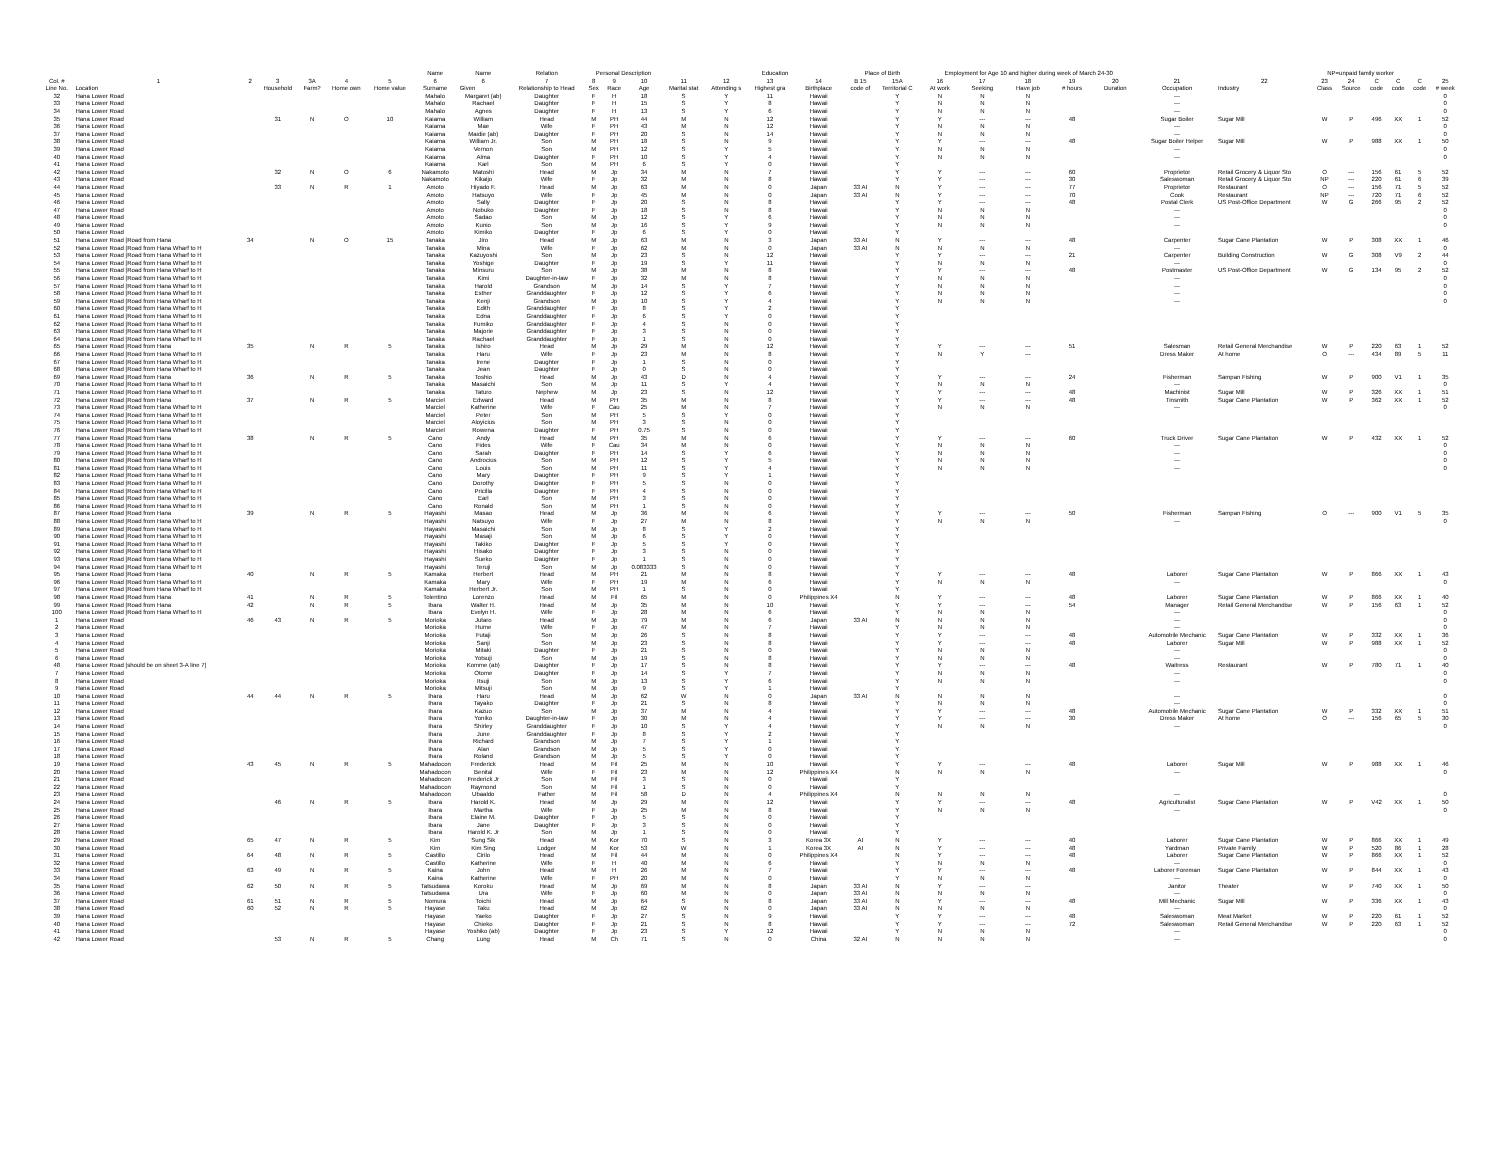| | | | | | | | Name | Name | Relation | Personal Description | | | | Education | | | Place of Birth | | Employment for Age 10 and higher during week of March 24-30 | | | | | | | NP=unpaid family worker | | | | | |
| --- | --- | --- | --- | --- | --- | --- | --- | --- | --- | --- | --- | --- | --- | --- | --- | --- | --- | --- | --- | --- | --- | --- | --- | --- | --- | --- | --- | --- | --- | --- | --- |
| Col. # | 1 | 2 | 3 | 3A | 4 | 5 | 6 | 6 | 7 | 8 | 9 | 10 | 11 | 12 | 13 | 14 | B 15 | 15A | 16 | 17 | 18 | 19 | 20 | 21 | 22 | 23 | 24 | C | C | C | 25 |
| Line No. | Location | | Household | Farm? | Home own | Home value | Surname | Given | Relationship to Head | Sex | Race | Age | Marital stat | Attending s | Highest gra | Birthplace | code of | Territorial C | At work | Seeking | Have job | # hours | Duration | Occupation | Industry | Class | Source | code | code | code | # week |
| 32 | Hana Lower Road | | | | | | Mahalo | Margaret (ab) | Daughter | F | H | 18 | S | Y | 11 | Hawaii | | Y | N | N | N | | | --- | | | | | | | 0 |
| 33 | Hana Lower Road | | | | | | Mahalo | Rachael | Daughter | F | H | 15 | S | Y | 8 | Hawaii | | Y | N | N | N | | | --- | | | | | | | 0 |
| 34 | Hana Lower Road | | | | | | Mahalo | Agnes | Daughter | F | H | 13 | S | Y | 6 | Hawaii | | Y | N | N | N | | | --- | | | | | | | 0 |
| 35 | Hana Lower Road | | 31 | N | O | 10 | Kaiama | William | Head | M | PH | 44 | M | N | 12 | Hawaii | | Y | Y | --- | --- | 48 | | Sugar Boiler | Sugar Mill | W | P | 496 | XX | 1 | 52 |
| 36 | Hana Lower Road | | | | | | Kaiama | Mae | Wife | F | PH | 43 | M | N | 12 | Hawaii | | Y | N | N | N | | | --- | | | | | | | 0 |
| 37 | Hana Lower Road | | | | | | Kaiama | Maidie (ab) | Daughter | F | PH | 20 | S | N | 14 | Hawaii | | Y | N | N | N | | | --- | | | | | | | 0 |
| 38 | Hana Lower Road | | | | | | Kaiama | William Jr. | Son | M | PH | 18 | S | N | 9 | Hawaii | | Y | Y | --- | --- | 48 | | Sugar Boiler Helper | Sugar Mill | W | P | 988 | XX | 1 | 50 |
| 39 | Hana Lower Road | | | | | | Kaiama | Vernon | Son | M | PH | 12 | S | Y | 5 | Hawaii | | Y | N | N | N | | | --- | | | | | | | 0 |
| 40 | Hana Lower Road | | | | | | Kaiama | Alma | Daughter | F | PH | 10 | S | Y | 4 | Hawaii | | Y | N | N | N | | | --- | | | | | | | 0 |
| 41 | Hana Lower Road | | | | | | Kaiama | Karl | Son | M | PH | 6 | S | Y | 0 | Hawaii | | Y | | | | | | | | | | | | | |
| 42 | Hana Lower Road | | 32 | N | O | 6 | Nakamoto | Matoshi | Head | M | Jp | 34 | M | N | 7 | Hawaii | | Y | Y | --- | --- | 60 | | Proprietor | Retail Grocery & Liquor Sto | O | --- | 156 | 61 | 5 | 52 |
| 43 | Hana Lower Road | | | | | | Nakamoto | Kikaijo | Wife | F | Jp | 32 | M | N | 8 | Hawaii | | Y | Y | --- | --- | 30 | | Saleswoman | Retail Grocery & Liquor Sto | NP | --- | 220 | 61 | 6 | 39 |
| 44 | Hana Lower Road | | 33 | N | R | 1 | Amoto | Hiyado F. | Head | M | Jp | 63 | M | N | 0 | Japan | 33 AI | N | Y | --- | --- | 77 | | Proprietor | Restaurant | O | --- | 156 | 71 | 5 | 52 |
| 45 | Hana Lower Road | | | | | | Amoto | Hatsuyo | Wife | F | Jp | 45 | M | N | 0 | Japan | 33 AI | N | Y | --- | --- | 70 | | Cook | Restaurant | NP | --- | 720 | 71 | 6 | 52 |
| 46 | Hana Lower Road | | | | | | Amoto | Sally | Daughter | F | Jp | 20 | S | N | 8 | Hawaii | | Y | Y | --- | --- | 48 | | Postal Clerk | US Post-Office Department | W | G | 266 | 95 | 2 | 52 |
| 47 | Hana Lower Road | | | | | | Amoto | Nobuko | Daughter | F | Jp | 18 | S | N | 8 | Hawaii | | Y | N | N | N | | | --- | | | | | | | 0 |
| 48 | Hana Lower Road | | | | | | Amoto | Sadao | Son | M | Jp | 12 | S | Y | 6 | Hawaii | | Y | N | N | N | | | --- | | | | | | | 0 |
| 49 | Hana Lower Road | | | | | | Amoto | Kunio | Son | M | Jp | 16 | S | Y | 9 | Hawaii | | Y | N | N | N | | | --- | | | | | | | 0 |
| 50 | Hana Lower Road | | | | | | Amoto | Kimiko | Daughter | F | Jp | 6 | S | Y | 0 | Hawaii | | Y | | | | | | | | | | | | | |
| 51 | Hana Lower Road [Road from Hana | 34 | | N | O | 15 | Tanaka | Jiro | Head | M | Jp | 63 | M | N | 3 | Japan | 33 AI | N | Y | --- | --- | 48 | | Carpenter | Sugar Cane Plantation | W | P | 308 | XX | 1 | 46 |
| 52 | Hana Lower Road [Road from Hana Wharf to H | | | | | | Tanaka | Mina | Wife | F | Jp | 62 | M | N | 0 | Japan | 33 AI | N | N | N | N | | | --- | | | | | | | 0 |
| 53 | Hana Lower Road [Road from Hana Wharf to H | | | | | | Tanaka | Kazuyoshi | Son | M | Jp | 23 | S | N | 12 | Hawaii | | Y | Y | --- | --- | 21 | | Carpenter | Building Construction | W | G | 308 | V9 | 2 | 44 |
| 54 | Hana Lower Road [Road from Hana Wharf to H | | | | | | Tanaka | Yoshige | Daughter | F | Jp | 19 | S | Y | 11 | Hawaii | | Y | N | N | N | | | --- | | | | | | | 0 |
| 55 | Hana Lower Road [Road from Hana Wharf to H | | | | | | Tanaka | Minsuru | Son | M | Jp | 38 | M | N | 8 | Hawaii | | Y | Y | --- | --- | 48 | | Postmaster | US Post-Office Department | W | G | 134 | 95 | 2 | 52 |
| 56 | Hana Lower Road [Road from Hana Wharf to H | | | | | | Tanaka | Kimi | Daughter-in-law | F | Jp | 32 | M | N | 8 | Hawaii | | Y | N | N | N | | | --- | | | | | | | 0 |
| 57 | Hana Lower Road [Road from Hana Wharf to H | | | | | | Tanaka | Harold | Grandson | M | Jp | 14 | S | Y | 7 | Hawaii | | Y | N | N | N | | | --- | | | | | | | 0 |
| 58 | Hana Lower Road [Road from Hana Wharf to H | | | | | | Tanaka | Esther | Granddaughter | F | Jp | 12 | S | Y | 6 | Hawaii | | Y | N | N | N | | | --- | | | | | | | 0 |
| 59 | Hana Lower Road [Road from Hana Wharf to H | | | | | | Tanaka | Kenji | Grandson | M | Jp | 10 | S | Y | 4 | Hawaii | | Y | N | N | N | | | --- | | | | | | | 0 |
| 60 | Hana Lower Road [Road from Hana Wharf to H | | | | | | Tanaka | Edith | Granddaughter | F | Jp | 8 | S | Y | 2 | Hawaii | | Y | | | | | | | | | | | | | |
| 61 | Hana Lower Road [Road from Hana Wharf to H | | | | | | Tanaka | Edna | Granddaughter | F | Jp | 6 | S | Y | 0 | Hawaii | | Y | | | | | | | | | | | | | |
| 62 | Hana Lower Road [Road from Hana Wharf to H | | | | | | Tanaka | Fumiko | Granddaughter | F | Jp | 4 | S | N | 0 | Hawaii | | Y | | | | | | | | | | | | | |
| 63 | Hana Lower Road [Road from Hana Wharf to H | | | | | | Tanaka | Majorie | Granddaughter | F | Jp | 3 | S | N | 0 | Hawaii | | Y | | | | | | | | | | | | | |
| 64 | Hana Lower Road [Road from Hana Wharf to H | | | | | | Tanaka | Rachael | Granddaughter | F | Jp | 1 | S | N | 0 | Hawaii | | Y | | | | | | | | | | | | | |
| 65 | Hana Lower Road [Road from Hana | 35 | | N | R | 5 | Tanaka | Ishiro | Head | M | Jp | 29 | M | N | 12 | Hawaii | | Y | Y | --- | --- | 51 | | Salesman | Retail General Merchandise | W | P | 220 | 63 | 1 | 52 |
| 66 | Hana Lower Road [Road from Hana Wharf to H | | | | | | Tanaka | Haru | Wife | F | Jp | 23 | M | N | 8 | Hawaii | | Y | N | Y | --- | | | Dress Maker | At home | O | --- | 434 | 89 | 5 | 11 |
| 67 | Hana Lower Road [Road from Hana Wharf to H | | | | | | Tanaka | Irene | Daughter | F | Jp | 1 | S | N | 0 | Hawaii | | Y | | | | | | | | | | | | | |
| 68 | Hana Lower Road [Road from Hana Wharf to H | | | | | | Tanaka | Jean | Daughter | F | Jp | 0 | S | N | 0 | Hawaii | | Y | | | | | | | | | | | | | |
| 69 | Hana Lower Road [Road from Hana | 36 | | N | R | 5 | Tanaka | Toshio | Head | M | Jp | 43 | D | N | 4 | Hawaii | | Y | Y | --- | --- | 24 | | Fisherman | Sampan Fishing | W | P | 900 | V1 | 1 | 35 |
| 70 | Hana Lower Road [Road from Hana Wharf to H | | | | | | Tanaka | Masaichi | Son | M | Jp | 11 | S | Y | 4 | Hawaii | | Y | N | N | N | | | --- | | | | | | | 0 |
| 71 | Hana Lower Road [Road from Hana Wharf to H | | | | | | Tanaka | Taturo | Nephew | M | Jp | 23 | S | N | 12 | Hawaii | | Y | Y | --- | --- | 48 | | Machinist | Sugar Mill | W | P | 326 | XX | 1 | 51 |
| 72 | Hana Lower Road [Road from Hana | 37 | | N | R | 5 | Marciel | Edward | Head | M | PH | 35 | M | N | 8 | Hawaii | | Y | Y | --- | --- | 48 | | Tinsmith | Sugar Cane Plantation | W | P | 362 | XX | 1 | 52 |
| 73 | Hana Lower Road [Road from Hana Wharf to H | | | | | | Marciel | Katherine | Wife | F | Cau | 25 | M | N | 7 | Hawaii | | Y | N | N | N | | | --- | | | | | | | 0 |
| 74 | Hana Lower Road [Road from Hana Wharf to H | | | | | | Marciel | Peter | Son | M | PH | 5 | S | Y | 0 | Hawaii | | Y | | | | | | | | | | | | | |
| 75 | Hana Lower Road [Road from Hana Wharf to H | | | | | | Marciel | Aloyicius | Son | M | PH | 3 | S | N | 0 | Hawaii | | Y | | | | | | | | | | | | | |
| 76 | Hana Lower Road [Road from Hana Wharf to H | | | | | | Marciel | Rowena | Daughter | F | PH | 0.75 | S | N | 0 | Hawaii | | Y | | | | | | | | | | | | | |
| 77 | Hana Lower Road [Road from Hana | 38 | | N | R | 5 | Cano | Andy | Head | M | PH | 35 | M | N | 6 | Hawaii | | Y | Y | --- | --- | 60 | | Truck Driver | Sugar Cane Plantation | W | P | 432 | XX | 1 | 52 |
| 78 | Hana Lower Road [Road from Hana Wharf to H | | | | | | Cano | Fides | Wife | F | Cau | 34 | M | N | 0 | Hawaii | | Y | N | N | N | | | --- | | | | | | | 0 |
| 79 | Hana Lower Road [Road from Hana Wharf to H | | | | | | Cano | Sarah | Daughter | F | PH | 14 | S | Y | 6 | Hawaii | | Y | N | N | N | | | --- | | | | | | | 0 |
| 80 | Hana Lower Road [Road from Hana Wharf to H | | | | | | Cano | Androcius | Son | M | PH | 12 | S | Y | 5 | Hawaii | | Y | N | N | N | | | --- | | | | | | | 0 |
| 81 | Hana Lower Road [Road from Hana Wharf to H | | | | | | Cano | Louis | Son | M | PH | 11 | S | Y | 4 | Hawaii | | Y | N | N | N | | | --- | | | | | | | 0 |
| 82 | Hana Lower Road [Road from Hana Wharf to H | | | | | | Cano | Mary | Daughter | F | PH | 9 | S | Y | 1 | Hawaii | | Y | | | | | | | | | | | | | |
| 83 | Hana Lower Road [Road from Hana Wharf to H | | | | | | Cano | Dorothy | Daughter | F | PH | 5 | S | N | 0 | Hawaii | | Y | | | | | | | | | | | | | |
| 84 | Hana Lower Road [Road from Hana Wharf to H | | | | | | Cano | Pricilla | Daughter | F | PH | 4 | S | N | 0 | Hawaii | | Y | | | | | | | | | | | | | |
| 85 | Hana Lower Road [Road from Hana Wharf to H | | | | | | Cano | Earl | Son | M | PH | 3 | S | N | 0 | Hawaii | | Y | | | | | | | | | | | | | |
| 86 | Hana Lower Road [Road from Hana Wharf to H | | | | | | Cano | Ronald | Son | M | PH | 1 | S | N | 0 | Hawaii | | Y | | | | | | | | | | | | | |
| 87 | Hana Lower Road [Road from Hana | 39 | | N | R | 5 | Hayashi | Masao | Head | M | Jp | 36 | M | N | 6 | Hawaii | | Y | Y | --- | --- | 50 | | Fisherman | Sampan Fishing | O | --- | 900 | V1 | 5 | 35 |
| 88 | Hana Lower Road [Road from Hana Wharf to H | | | | | | Hayashi | Natsuyo | Wife | F | Jp | 27 | M | N | 8 | Hawaii | | Y | N | N | N | | | --- | | | | | | | 0 |
| 89 | Hana Lower Road [Road from Hana Wharf to H | | | | | | Hayashi | Masaichi | Son | M | Jp | 8 | S | Y | 2 | Hawaii | | Y | | | | | | | | | | | | | |
| 90 | Hana Lower Road [Road from Hana Wharf to H | | | | | | Hayashi | Masaji | Son | M | Jp | 6 | S | Y | 0 | Hawaii | | Y | | | | | | | | | | | | | |
| 91 | Hana Lower Road [Road from Hana Wharf to H | | | | | | Hayashi | Takiko | Daughter | F | Jp | 5 | S | Y | 0 | Hawaii | | Y | | | | | | | | | | | | | |
| 92 | Hana Lower Road [Road from Hana Wharf to H | | | | | | Hayashi | Hisako | Daughter | F | Jp | 3 | S | N | 0 | Hawaii | | Y | | | | | | | | | | | | | |
| 93 | Hana Lower Road [Road from Hana Wharf to H | | | | | | Hayashi | Sueko | Daughter | F | Jp | 1 | S | N | 0 | Hawaii | | Y | | | | | | | | | | | | | |
| 94 | Hana Lower Road [Road from Hana Wharf to H | | | | | | Hayashi | Teruji | Son | M | Jp | 0.083333 | S | N | 0 | Hawaii | | Y | | | | | | | | | | | | | |
| 95 | Hana Lower Road [Road from Hana | 40 | | N | R | 5 | Kamaka | Herbert | Head | M | PH | 21 | M | N | 8 | Hawaii | | Y | Y | --- | --- | 48 | | Laborer | Sugar Cane Plantation | W | P | 866 | XX | 1 | 43 |
| 96 | Hana Lower Road [Road from Hana Wharf to H | | | | | | Kamaka | Mary | Wife | F | PH | 19 | M | N | 6 | Hawaii | | Y | N | N | N | | | --- | | | | | | | 0 |
| 97 | Hana Lower Road [Road from Hana Wharf to H | | | | | | Kamaka | Herbert Jr. | Son | M | PH | 1 | S | N | 0 | Hawaii | | Y | | | | | | | | | | | | | |
| 98 | Hana Lower Road [Road from Hana | 41 | | N | R | 5 | Tolentino | Lorenzo | Head | M | Fil | 65 | M | N | 0 | Philippines X4 | | N | Y | --- | --- | 48 | | Laborer | Sugar Cane Plantation | W | P | 866 | XX | 1 | 40 |
| 99 | Hana Lower Road [Road from Hana | 42 | | N | R | 5 | Ibara | Walter H. | Head | M | Jp | 35 | M | N | 10 | Hawaii | | Y | Y | --- | --- | 54 | | Manager | Retail General Merchandise | W | P | 156 | 63 | 1 | 52 |
| 100 | Hana Lower Road [Road from Hana Wharf to H | | | | | | Ibara | Evelyn H. | Wife | F | Jp | 28 | M | N | 6 | Hawaii | | Y | N | N | N | | | --- | | | | | | | 0 |
| 1 | Hana Lower Road | 46 | 43 | N | R | 5 | Morioka | Jutaro | Head | M | Jp | 79 | M | N | 6 | Japan | 33 AI | N | N | N | N | | | --- | | | | | | | 0 |
| 2 | Hana Lower Road | | | | | | Morioka | Hume | Wife | F | Jp | 47 | M | N | 7 | Hawaii | | Y | N | N | N | | | --- | | | | | | | 0 |
| 3 | Hana Lower Road | | | | | | Morioka | Futaji | Son | M | Jp | 26 | S | N | 8 | Hawaii | | Y | Y | --- | --- | 48 | | Automobile Mechanic | Sugar Cane Plantation | W | P | 332 | XX | 1 | 36 |
| 4 | Hana Lower Road | | | | | | Morioka | Sanji | Son | M | Jp | 23 | S | N | 8 | Hawaii | | Y | Y | --- | --- | 48 | | Laborer | Sugar Mill | W | P | 988 | XX | 1 | 52 |
| 5 | Hana Lower Road | | | | | | Morioka | Mitaki | Daughter | F | Jp | 21 | S | N | 0 | Hawaii | | Y | N | N | N | | | --- | | | | | | | 0 |
| 6 | Hana Lower Road | | | | | | Morioka | Yotsuji | Son | M | Jp | 19 | S | N | 8 | Hawaii | | Y | N | N | N | | | --- | | | | | | | 0 |
| 48 | Hana Lower Road [should be on sheet 3-A line 7] | | | | | | Morioka | Komme (ab) | Daughter | F | Jp | 17 | S | N | 8 | Hawaii | | Y | Y | --- | --- | 48 | | Waitress | Restaurant | W | P | 780 | 71 | 1 | 40 |
| 7 | Hana Lower Road | | | | | | Morioka | Otome | Daughter | F | Jp | 14 | S | Y | 7 | Hawaii | | Y | N | N | N | | | --- | | | | | | | 0 |
| 8 | Hana Lower Road | | | | | | Morioka | Itsuji | Son | M | Jp | 13 | S | Y | 6 | Hawaii | | Y | N | N | N | | | --- | | | | | | | 0 |
| 9 | Hana Lower Road | | | | | | Morioka | Mitsuji | Son | M | Jp | 9 | S | Y | 1 | Hawaii | | Y | | | | | | | | | | | | | |
| 10 | Hana Lower Road | 44 | 44 | N | R | 5 | Ihara | Haru | Head | M | Jp | 62 | W | N | 0 | Japan | 33 AI | N | N | N | N | | | --- | | | | | | | 0 |
| 11 | Hana Lower Road | | | | | | Ihara | Tayako | Daughter | F | Jp | 21 | S | N | 8 | Hawaii | | Y | N | N | N | | | --- | | | | | | | 0 |
| 12 | Hana Lower Road | | | | | | Ihara | Kazuo | Son | M | Jp | 37 | M | N | 4 | Hawaii | | Y | Y | --- | --- | 48 | | Automobile Mechanic | Sugar Cane Plantation | W | P | 332 | XX | 1 | 51 |
| 13 | Hana Lower Road | | | | | | Ihara | Yoniko | Daughter-in-law | F | Jp | 30 | M | N | 4 | Hawaii | | Y | Y | --- | --- | 30 | | Dress Maker | At home | O | --- | 156 | 65 | 5 | 30 |
| 14 | Hana Lower Road | | | | | | Ihara | Shirley | Granddaughter | F | Jp | 10 | S | Y | 4 | Hawaii | | Y | N | N | N | | | --- | | | | | | | 0 |
| 15 | Hana Lower Road | | | | | | Ihara | June | Granddaughter | F | Jp | 8 | S | Y | 2 | Hawaii | | Y | | | | | | | | | | | | | |
| 16 | Hana Lower Road | | | | | | Ihara | Richard | Grandson | M | Jp | 7 | S | Y | 1 | Hawaii | | Y | | | | | | | | | | | | | |
| 17 | Hana Lower Road | | | | | | Ihara | Alan | Grandson | M | Jp | 5 | S | Y | 0 | Hawaii | | Y | | | | | | | | | | | | | |
| 18 | Hana Lower Road | | | | | | Ihara | Roland | Grandson | M | Jp | 5 | S | Y | 0 | Hawaii | | Y | | | | | | | | | | | | | |
| 19 | Hana Lower Road | 43 | 45 | N | R | 5 | Mahadocon | Frederick | Head | M | Fil | 25 | M | N | 10 | Hawaii | | Y | Y | --- | --- | 48 | | Laborer | Sugar Mill | W | P | 988 | XX | 1 | 46 |
| 20 | Hana Lower Road | | | | | | Mahadocon | Benital | Wife | F | Fil | 23 | M | N | 12 | Philippines X4 | | N | N | N | N | | | --- | | | | | | | 0 |
| 21 | Hana Lower Road | | | | | | Mahadocon | Frederick Jr | Son | M | Fil | 3 | S | N | 0 | Hawaii | | Y | | | | | | | | | | | | | |
| 22 | Hana Lower Road | | | | | | Mahadocon | Raymond | Son | M | Fil | 1 | S | N | 0 | Hawaii | | Y | | | | | | | | | | | | | |
| 23 | Hana Lower Road | | | | | | Mahadocon | Ubaaldo | Father | M | Fil | 58 | D | N | 4 | Philippines X4 | | N | N | N | N | | | --- | | | | | | | 0 |
| 24 | Hana Lower Road | | 46 | N | R | 5 | Ibara | Harold K. | Head | M | Jp | 29 | M | N | 12 | Hawaii | | Y | Y | --- | --- | 48 | | Agriculturalist | Sugar Cane Plantation | W | P | V42 | XX | 1 | 50 |
| 25 | Hana Lower Road | | | | | | Ibara | Martha | Wife | F | Jp | 25 | M | N | 8 | Hawaii | | Y | N | N | N | | | --- | | | | | | | 0 |
| 26 | Hana Lower Road | | | | | | Ibara | Elaine M. | Daughter | F | Jp | 5 | S | N | 0 | Hawaii | | Y | | | | | | | | | | | | | |
| 27 | Hana Lower Road | | | | | | Ibara | Jane | Daughter | F | Jp | 3 | S | N | 0 | Hawaii | | Y | | | | | | | | | | | | | |
| 28 | Hana Lower Road | | | | | | Ibara | Harold K. Jr | Son | M | Jp | 1 | S | N | 0 | Hawaii | | Y | | | | | | | | | | | | | |
| 29 | Hana Lower Road | 65 | 47 | N | R | 5 | Kim | Sung Sik | Head | M | Kor | 70 | S | N | 3 | Korea 3X | AI | N | Y | --- | --- | 40 | | Laborer | Sugar Cane Plantation | W | P | 866 | XX | 1 | 49 |
| 30 | Hana Lower Road | | | | | | Kim | Kim Sing | Lodger | M | Kor | 53 | W | N | 1 | Korea 3X | AI | N | Y | --- | --- | 48 | | Yardman | Private Family | W | P | 520 | 86 | 1 | 28 |
| 31 | Hana Lower Road | 64 | 48 | N | R | 5 | Castillo | Cirilo | Head | M | Fil | 44 | M | N | 0 | Philippines X4 | | N | Y | --- | --- | 48 | | Laborer | Sugar Cane Plantation | W | P | 866 | XX | 1 | 52 |
| 32 | Hana Lower Road | | | | | | Castillo | Katherine | Wife | F | H | 40 | M | N | 6 | Hawaii | | Y | N | N | N | | | --- | | | | | | | 0 |
| 33 | Hana Lower Road | 63 | 49 | N | R | 5 | Kaina | John | Head | M | H | 26 | M | N | 7 | Hawaii | | Y | Y | --- | --- | 48 | | Laborer Foreman | Sugar Cane Plantation | W | P | 844 | XX | 1 | 43 |
| 34 | Hana Lower Road | | | | | | Kaina | Katherine | Wife | F | PH | 20 | M | N | 0 | Hawaii | | Y | N | N | N | | | --- | | | | | | | 0 |
| 35 | Hana Lower Road | 62 | 50 | N | R | 5 | Tatsudawa | Koroku | Head | M | Jp | 69 | M | N | 8 | Japan | 33 AI | N | Y | --- | --- | | | Janitor | Theater | W | P | 740 | XX | 1 | 50 |
| 36 | Hana Lower Road | | | | | | Tatsudawa | Ura | Wife | F | Jp | 60 | M | N | 0 | Japan | 33 AI | N | N | N | N | | | --- | | | | | | | 0 |
| 37 | Hana Lower Road | 61 | 51 | N | R | 5 | Nomura | Toichi | Head | M | Jp | 64 | S | N | 8 | Japan | 33 AI | N | Y | --- | --- | 48 | | Mill Mechanic | Sugar Mill | W | P | 336 | XX | 1 | 43 |
| 38 | Hana Lower Road | 60 | 52 | N | R | 5 | Hayase | Taku | Head | M | Jp | 62 | W | N | 0 | Japan | 33 AI | N | N | N | N | | | --- | | | | | | | 0 |
| 39 | Hana Lower Road | | | | | | Hayase | Yaeko | Daughter | F | Jp | 27 | S | N | 9 | Hawaii | | Y | Y | --- | --- | 48 | | Saleswoman | Meat Market | W | P | 220 | 61 | 1 | 52 |
| 40 | Hana Lower Road | | | | | | Hayase | Chieko | Daughter | F | Jp | 21 | S | N | 8 | Hawaii | | Y | Y | --- | --- | 72 | | Saleswoman | Retail General Merchandise | W | P | 220 | 63 | 1 | 52 |
| 41 | Hana Lower Road | | | | | | Hayase | Yoshiko (ab) | Daughter | F | Jp | 23 | S | Y | 12 | Hawaii | | Y | N | N | N | | | --- | | | | | | | 0 |
| 42 | Hana Lower Road | | 53 | N | R | 5 | Chang | Lung | Head | M | Ch | 71 | S | N | 0 | China | 32 AI | N | N | N | N | | | --- | | | | | | | 0 |